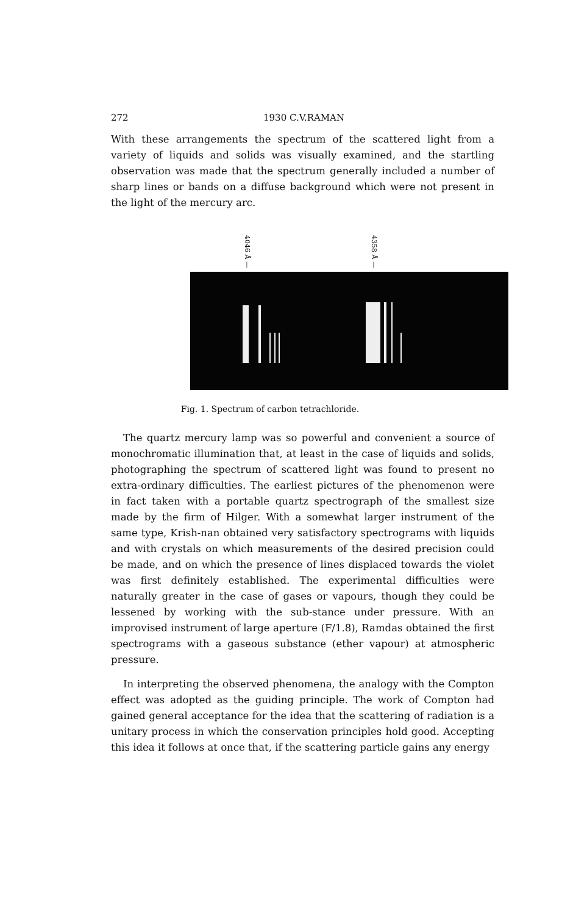272 1930 C.V.RAMAN
With these arrangements the spectrum of the scattered light from a variety of liquids and solids was visually examined, and the startling observation was made that the spectrum generally included a number of sharp lines or bands on a diffuse background which were not present in the light of the mercury arc.
4046 Å —
4358 Å —
Fig. 1. Spectrum of carbon tetrachloride.
The quartz mercury lamp was so powerful and convenient a source of monochromatic illumination that, at least in the case of liquids and solids, photographing the spectrum of scattered light was found to present no extra-ordinary difficulties. The earliest pictures of the phenomenon were in fact taken with a portable quartz spectrograph of the smallest size made by the firm of Hilger. With a somewhat larger instrument of the same type, Krish-nan obtained very satisfactory spectrograms with liquids and with crystals on which measurements of the desired precision could be made, and on which the presence of lines displaced towards the violet was first definitely established. The experimental difficulties were naturally greater in the case of gases or vapours, though they could be lessened by working with the sub-stance under pressure. With an improvised instrument of large aperture (F/1.8), Ramdas obtained the first spectrograms with a gaseous substance (ether vapour) at atmospheric pressure.
In interpreting the observed phenomena, the analogy with the Compton effect was adopted as the guiding principle. The work of Compton had gained general acceptance for the idea that the scattering of radiation is a unitary process in which the conservation principles hold good. Accepting this idea it follows at once that, if the scattering particle gains any energy